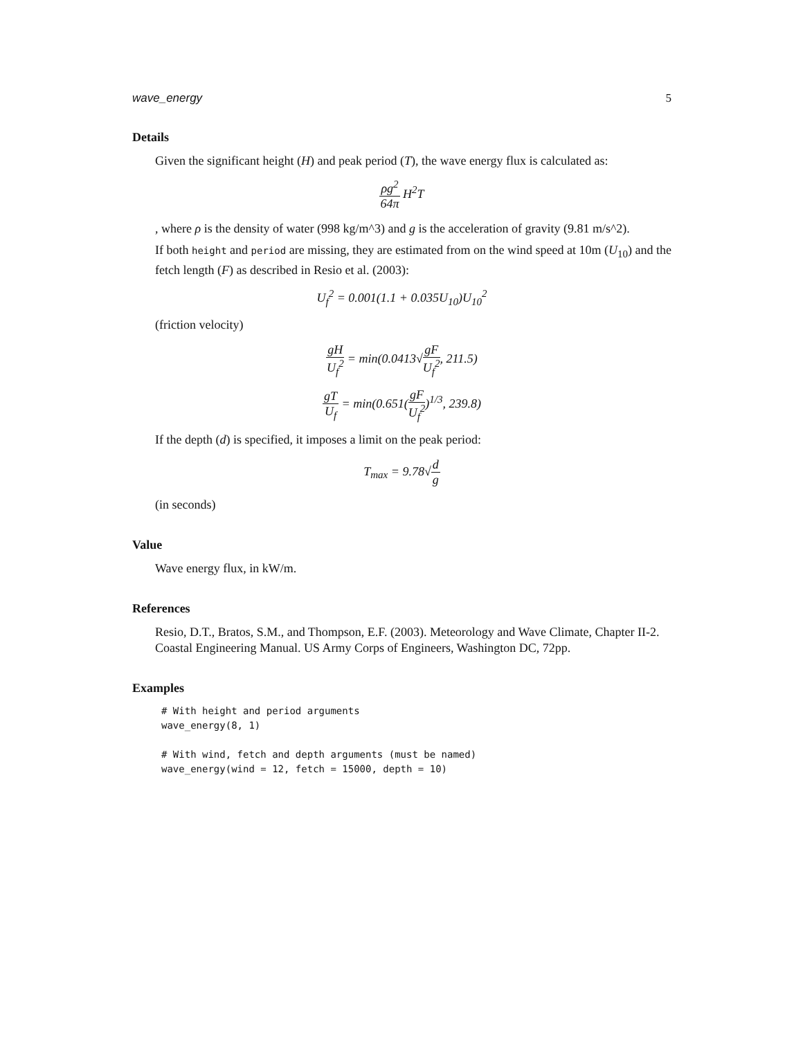wave_energy 5
Details
Given the significant height (H) and peak period (T), the wave energy flux is calculated as:
ρg<sup>2</sup> 64π H<sup>2</sup>T
, where ρ is the density of water (998 kg/m^3) and g is the acceleration of gravity (9.81 m/s^2).
If both height and period are missing, they are estimated from on the wind speed at 10m (U<sub>10</sub>) and the fetch length (F) as described in Resio et al. (2003):
U<sub>f</sub><sup>2</sup> = 0.001(1.1 + 0.035U<sub>10</sub>)U<sub>10</sub><sup>2</sup>
(friction velocity)
gH U<sub>f</sub><sup>2</sup> = min(0.0413√gF U<sub>f</sub><sup>2</sup>, 211.5)
gT U<sub>f</sub> = min(0.651(gF U<sub>f</sub><sup>2</sup>)<sup>1/3</sup>, 239.8)
If the depth (d) is specified, it imposes a limit on the peak period:
T<sub>max</sub> = 9.78√d g
(in seconds)
Value
Wave energy flux, in kW/m.
References
Resio, D.T., Bratos, S.M., and Thompson, E.F. (2003). Meteorology and Wave Climate, Chapter II-2. Coastal Engineering Manual. US Army Corps of Engineers, Washington DC, 72pp.
Examples
# With height and period arguments
wave_energy(8, 1)

# With wind, fetch and depth arguments (must be named)
wave_energy(wind = 12, fetch = 15000, depth = 10)